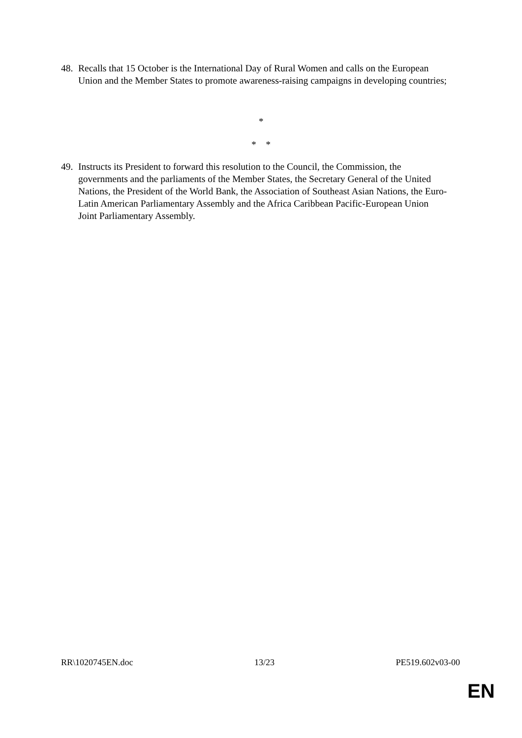48. Recalls that 15 October is the International Day of Rural Women and calls on the European Union and the Member States to promote awareness-raising campaigns in developing countries;
*
* *
49. Instructs its President to forward this resolution to the Council, the Commission, the governments and the parliaments of the Member States, the Secretary General of the United Nations, the President of the World Bank, the Association of Southeast Asian Nations, the Euro-Latin American Parliamentary Assembly and the Africa Caribbean Pacific-European Union Joint Parliamentary Assembly.
RR\1020745EN.doc 13/23 PE519.602v03-00
EN